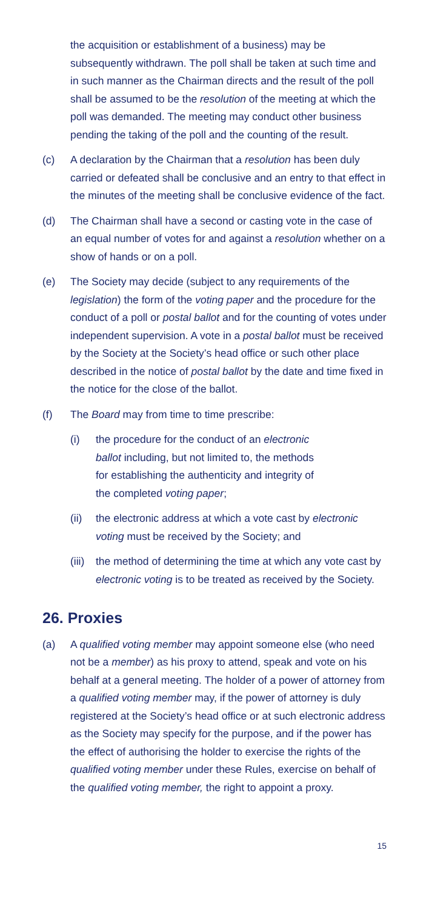the acquisition or establishment of a business) may be subsequently withdrawn. The poll shall be taken at such time and in such manner as the Chairman directs and the result of the poll shall be assumed to be the resolution of the meeting at which the poll was demanded. The meeting may conduct other business pending the taking of the poll and the counting of the result.
(c) A declaration by the Chairman that a resolution has been duly carried or defeated shall be conclusive and an entry to that effect in the minutes of the meeting shall be conclusive evidence of the fact.
(d) The Chairman shall have a second or casting vote in the case of an equal number of votes for and against a resolution whether on a show of hands or on a poll.
(e) The Society may decide (subject to any requirements of the legislation) the form of the voting paper and the procedure for the conduct of a poll or postal ballot and for the counting of votes under independent supervision. A vote in a postal ballot must be received by the Society at the Society’s head office or such other place described in the notice of postal ballot by the date and time fixed in the notice for the close of the ballot.
(f) The Board may from time to time prescribe:
(i) the procedure for the conduct of an electronic ballot including, but not limited to, the methods for establishing the authenticity and integrity of the completed voting paper;
(ii) the electronic address at which a vote cast by electronic voting must be received by the Society; and
(iii)
the method of determining the time at which any vote cast by electronic voting is to be treated as received by the Society.
26. Proxies
(a) A qualified voting member may appoint someone else (who need not be a member) as his proxy to attend, speak and vote on his behalf at a general meeting. The holder of a power of attorney from a qualified voting member may, if the power of attorney is duly registered at the Society’s head office or at such electronic address as the Society may specify for the purpose, and if the power has the effect of authorising the holder to exercise the rights of the qualified voting member under these Rules, exercise on behalf of the qualified voting member, the right to appoint a proxy.
15